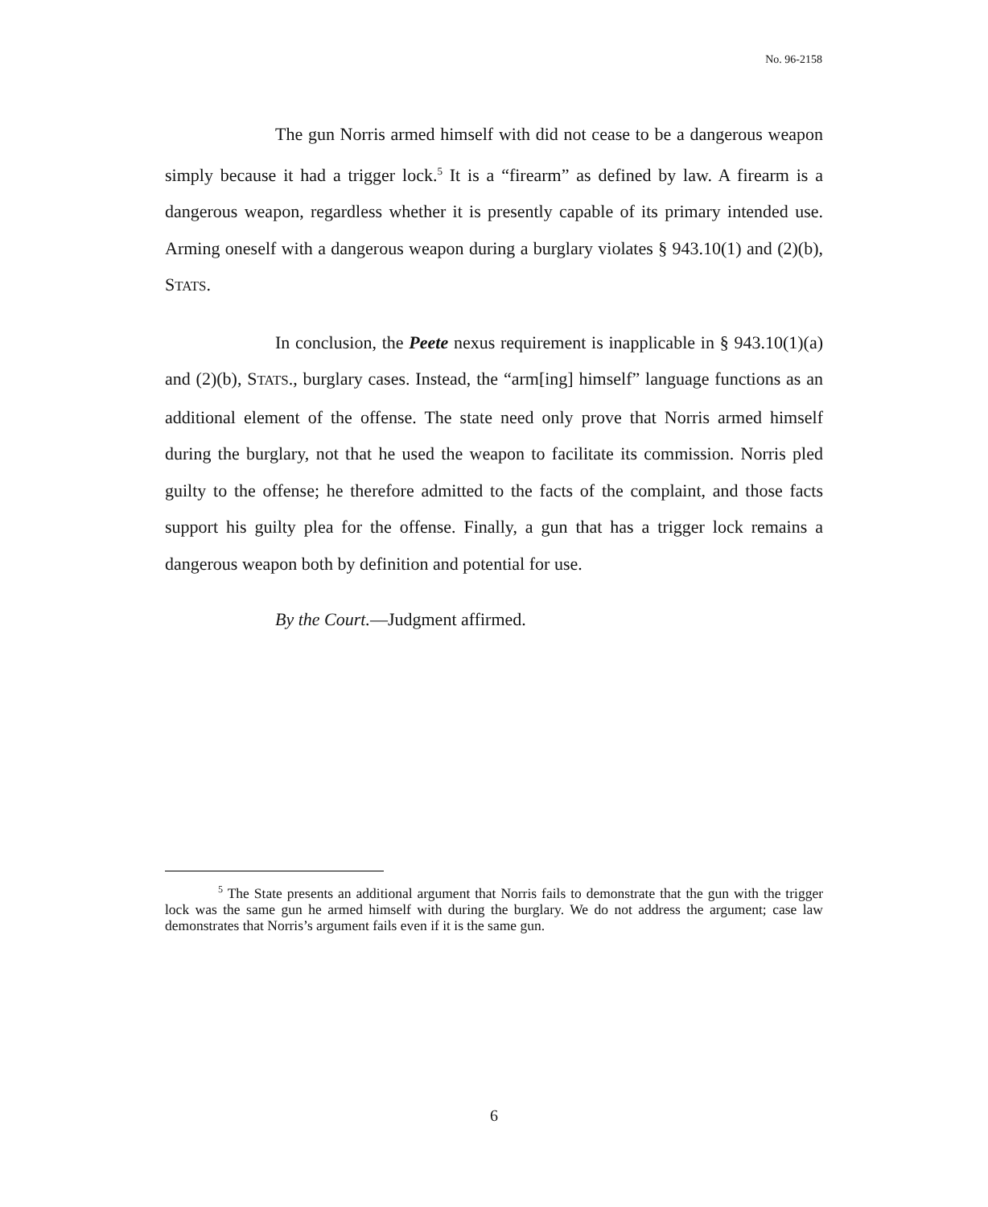No. 96-2158
The gun Norris armed himself with did not cease to be a dangerous weapon simply because it had a trigger lock.<sup>5</sup> It is a “firearm” as defined by law. A firearm is a dangerous weapon, regardless whether it is presently capable of its primary intended use. Arming oneself with a dangerous weapon during a burglary violates § 943.10(1) and (2)(b), STATS.
In conclusion, the Peete nexus requirement is inapplicable in § 943.10(1)(a) and (2)(b), STATS., burglary cases. Instead, the “arm[ing] himself” language functions as an additional element of the offense. The state need only prove that Norris armed himself during the burglary, not that he used the weapon to facilitate its commission. Norris pled guilty to the offense; he therefore admitted to the facts of the complaint, and those facts support his guilty plea for the offense. Finally, a gun that has a trigger lock remains a dangerous weapon both by definition and potential for use.
By the Court.—Judgment affirmed.
<sup>5</sup> The State presents an additional argument that Norris fails to demonstrate that the gun with the trigger lock was the same gun he armed himself with during the burglary. We do not address the argument; case law demonstrates that Norris’s argument fails even if it is the same gun.
6